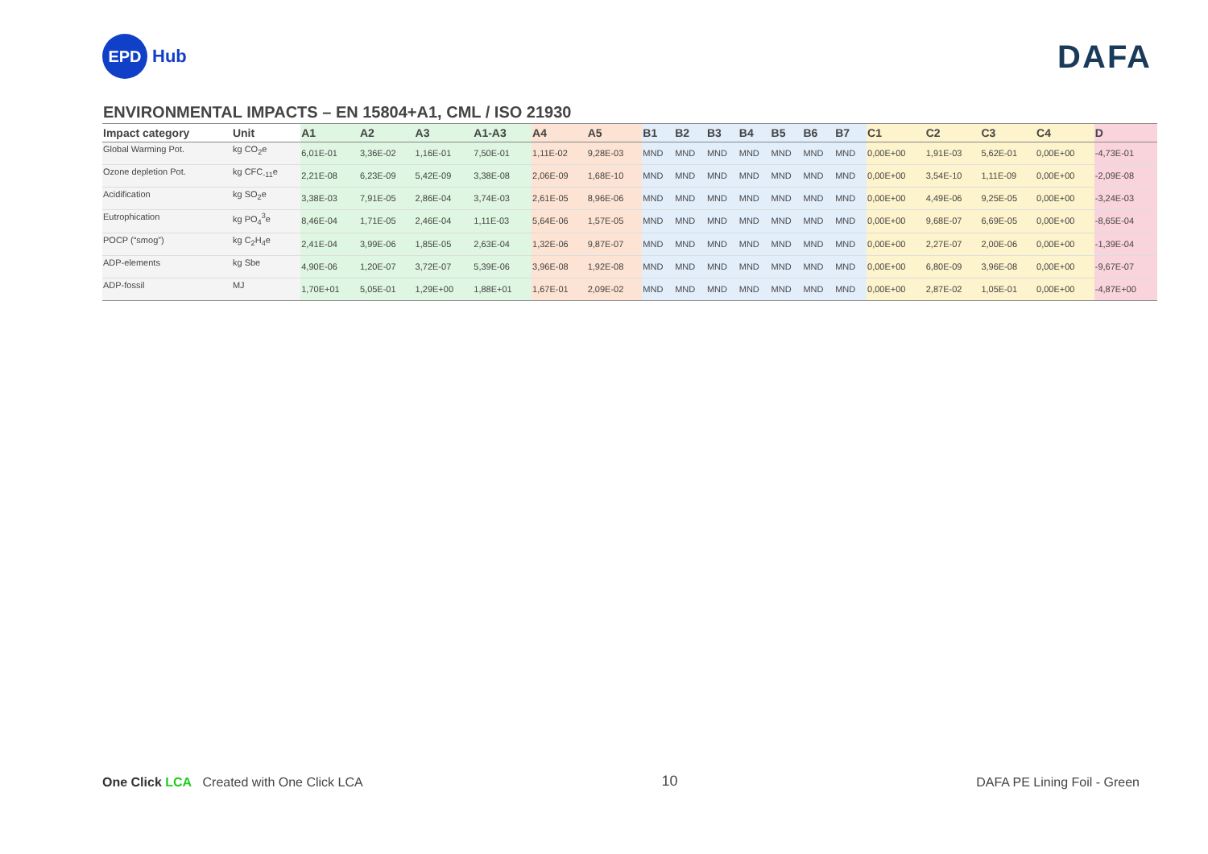EPD
Hub
DAFA
ENVIRONMENTAL IMPACTS – EN 15804+A1, CML / ISO 21930
| Impact category | Unit | A1 | A2 | A3 | A1-A3 | A4 | A5 | B1 | B2 | B3 | B4 | B5 | B6 | B7 | C1 | C2 | C3 | C4 | D |
| --- | --- | --- | --- | --- | --- | --- | --- | --- | --- | --- | --- | --- | --- | --- | --- | --- | --- | --- | --- |
| Global Warming Pot. | kg CO<sub>2</sub>e | 6,01E-01 | 3,36E-02 | 1,16E-01 | 7,50E-01 | 1,11E-02 | 9,28E-03 | MND | MND | MND | MND | MND | MND | MND | 0,00E+00 | 1,91E-03 | 5,62E-01 | 0,00E+00 | -4,73E-01 |
| Ozone depletion Pot. | kg CFC<sub>-11</sub>e | 2,21E-08 | 6,23E-09 | 5,42E-09 | 3,38E-08 | 2,06E-09 | 1,68E-10 | MND | MND | MND | MND | MND | MND | MND | 0,00E+00 | 3,54E-10 | 1,11E-09 | 0,00E+00 | -2,09E-08 |
| Acidification | kg SO<sub>2</sub>e | 3,38E-03 | 7,91E-05 | 2,86E-04 | 3,74E-03 | 2,61E-05 | 8,96E-06 | MND | MND | MND | MND | MND | MND | MND | 0,00E+00 | 4,49E-06 | 9,25E-05 | 0,00E+00 | -3,24E-03 |
| Eutrophication | kg PO<sub>4</sub><sup>3</sup>e | 8,46E-04 | 1,71E-05 | 2,46E-04 | 1,11E-03 | 5,64E-06 | 1,57E-05 | MND | MND | MND | MND | MND | MND | MND | 0,00E+00 | 9,68E-07 | 6,69E-05 | 0,00E+00 | -8,65E-04 |
| POCP (“smog”) | kg C<sub>2</sub>H<sub>4</sub>e | 2,41E-04 | 3,99E-06 | 1,85E-05 | 2,63E-04 | 1,32E-06 | 9,87E-07 | MND | MND | MND | MND | MND | MND | MND | 0,00E+00 | 2,27E-07 | 2,00E-06 | 0,00E+00 | -1,39E-04 |
| ADP-elements | kg Sbe | 4,90E-06 | 1,20E-07 | 3,72E-07 | 5,39E-06 | 3,96E-08 | 1,92E-08 | MND | MND | MND | MND | MND | MND | MND | 0,00E+00 | 6,80E-09 | 3,96E-08 | 0,00E+00 | -9,67E-07 |
| ADP-fossil | MJ | 1,70E+01 | 5,05E-01 | 1,29E+00 | 1,88E+01 | 1,67E-01 | 2,09E-02 | MND | MND | MND | MND | MND | MND | MND | 0,00E+00 | 2,87E-02 | 1,05E-01 | 0,00E+00 | -4,87E+00 |
One Click LCA Created with One Click LCA
10
DAFA PE Lining Foil - Green